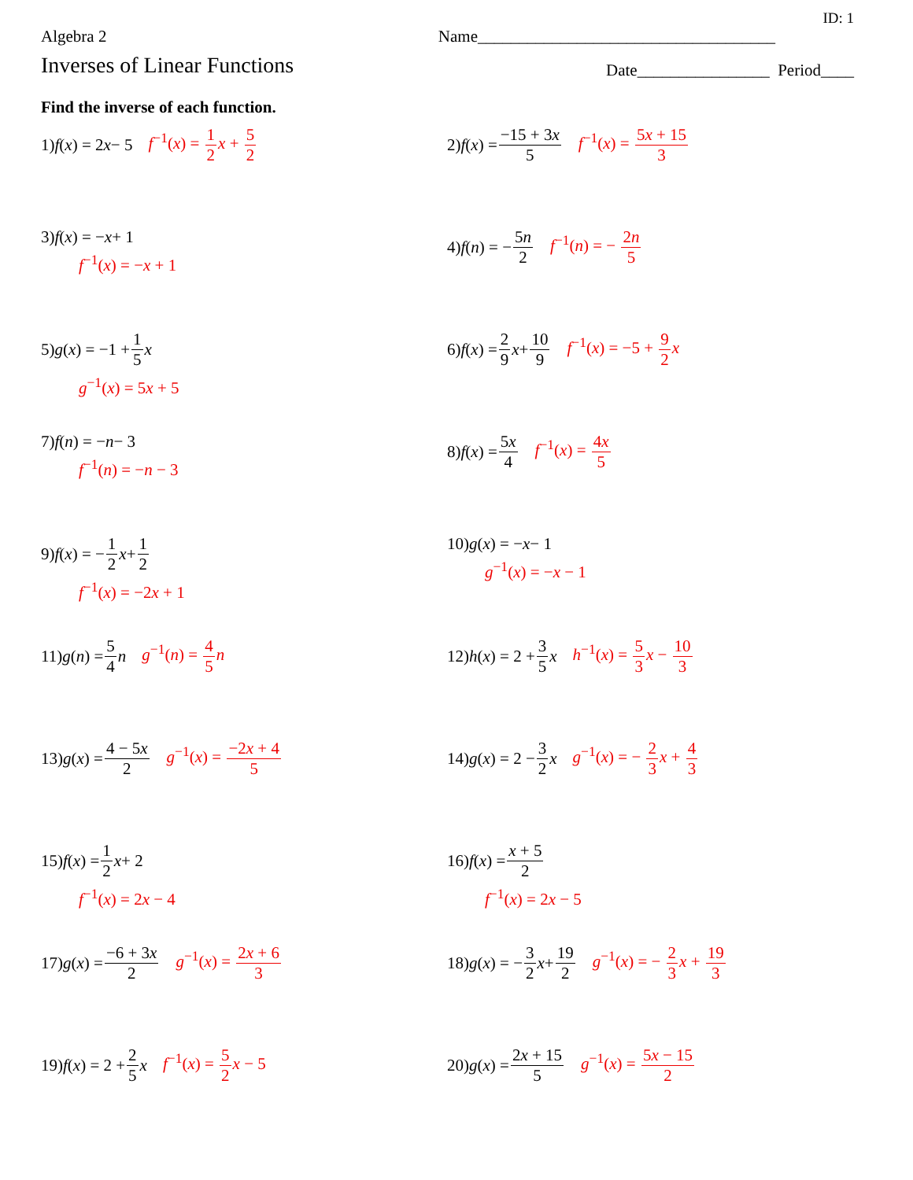ID: 1
Algebra 2 Name____________________________________
Inverses of Linear Functions
Date________________ Period____
Find the inverse of each function.
1) f (x) = 2 x − 5 f<sup>−1</sup>(x) = 1 2 x + 5 2
2) f (x) = −15 + 3x 5 f<sup>−1</sup>(x) = 5x + 15 3
3) f (x) = − x + 1
f<sup>−1</sup>(x) = −x + 1
4) f (n) = − 5n 2 f<sup>−1</sup>(n) = − 2n 5
5) g (x) = −1 + 1 5 x
g<sup>−1</sup>(x) = 5x + 5
6) f (x) = 2 9 x + 10 9 f<sup>−1</sup>(x) = −5 + 9 2 x
7) f (n) = − n − 3
f<sup>−1</sup>(n) = −n − 3
8) f (x) = 5x 4 f<sup>−1</sup>(x) = 4x 5
9) f (x) = − 1 2 x + 1 2
f<sup>−1</sup>(x) = −2x + 1
10) g (x) = − x − 1
g<sup>−1</sup>(x) = −x − 1
11) g (n) = 5 4 n g<sup>−1</sup>(n) = 4 5 n
12) h (x) = 2 + 3 5 x h<sup>−1</sup>(x) = 5 3 x − 10 3
13) g (x) = 4 − 5x 2 g<sup>−1</sup>(x) = −2x + 4 5
14) g (x) = 2 − 3 2 x g<sup>−1</sup>(x) = − 2 3 x + 4 3
15) f (x) = 1 2 x + 2
f<sup>−1</sup>(x) = 2x − 4
16) f (x) = x + 5 2
f<sup>−1</sup>(x) = 2x − 5
17) g (x) = −6 + 3x 2 g<sup>−1</sup>(x) = 2x + 6 3
18) g (x) = − 3 2 x + 19 2 g<sup>−1</sup>(x) = − 2 3 x + 19 3
19) f (x) = 2 + 2 5 x f<sup>−1</sup>(x) = 5 2 x − 5
20) g (x) = 2x + 15 5 g<sup>−1</sup>(x) = 5x − 15 2